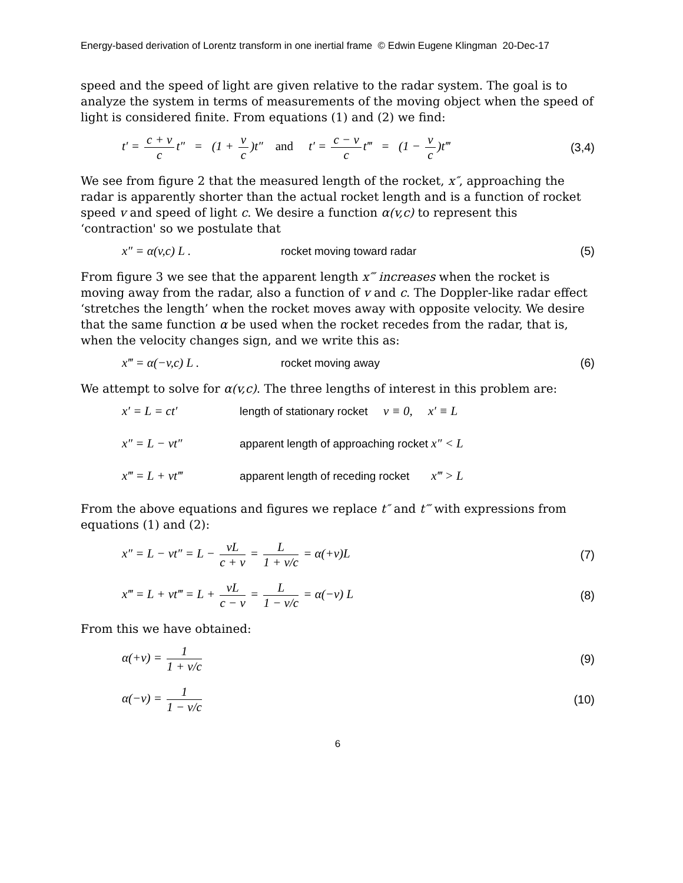Energy-based derivation of Lorentz transform in one inertial frame © Edwin Eugene Klingman 20-Dec-17
speed and the speed of light are given relative to the radar system. The goal is to analyze the system in terms of measurements of the moving object when the speed of light is considered finite. From equations (1) and (2) we find:
t′ = c + v c t″ = (1 + v c)t″ and t′ = c − v c t‴ = (1 − v c)t‴ (3,4)
We see from figure 2 that the measured length of the rocket, x″, approaching the radar is apparently shorter than the actual rocket length and is a function of rocket speed v and speed of light c. We desire a function α(v,c) to represent this ‘contraction' so we postulate that
x″ = α(v,c) L . rocket moving toward radar (5)
From figure 3 we see that the apparent length x‴ increases when the rocket is moving away from the radar, also a function of v and c. The Doppler-like radar effect ‘stretches the length’ when the rocket moves away with opposite velocity. We desire that the same function α be used when the rocket recedes from the radar, that is, when the velocity changes sign, and we write this as:
x‴ = α(−v,c) L . rocket moving away (6)
We attempt to solve for α(v,c). The three lengths of interest in this problem are:
x′ = L = ct′ length of stationary rocket v ≡ 0, x′ ≡ L
x″ = L − vt″ apparent length of approaching rocket x″ < L
x‴ = L + vt‴ apparent length of receding rocket x‴ > L
From the above equations and figures we replace t″ and t‴ with expressions from equations (1) and (2):
x″ = L − vt″ = L − vL c + v = L 1 + v/c = α(+v)L (7)
x‴ = L + vt‴ = L + vL c − v = L 1 − v/c = α(−v) L (8)
From this we have obtained:
α(+v) = 1 1 + v/c (9)
α(−v) = 1 1 − v/c (10)
6